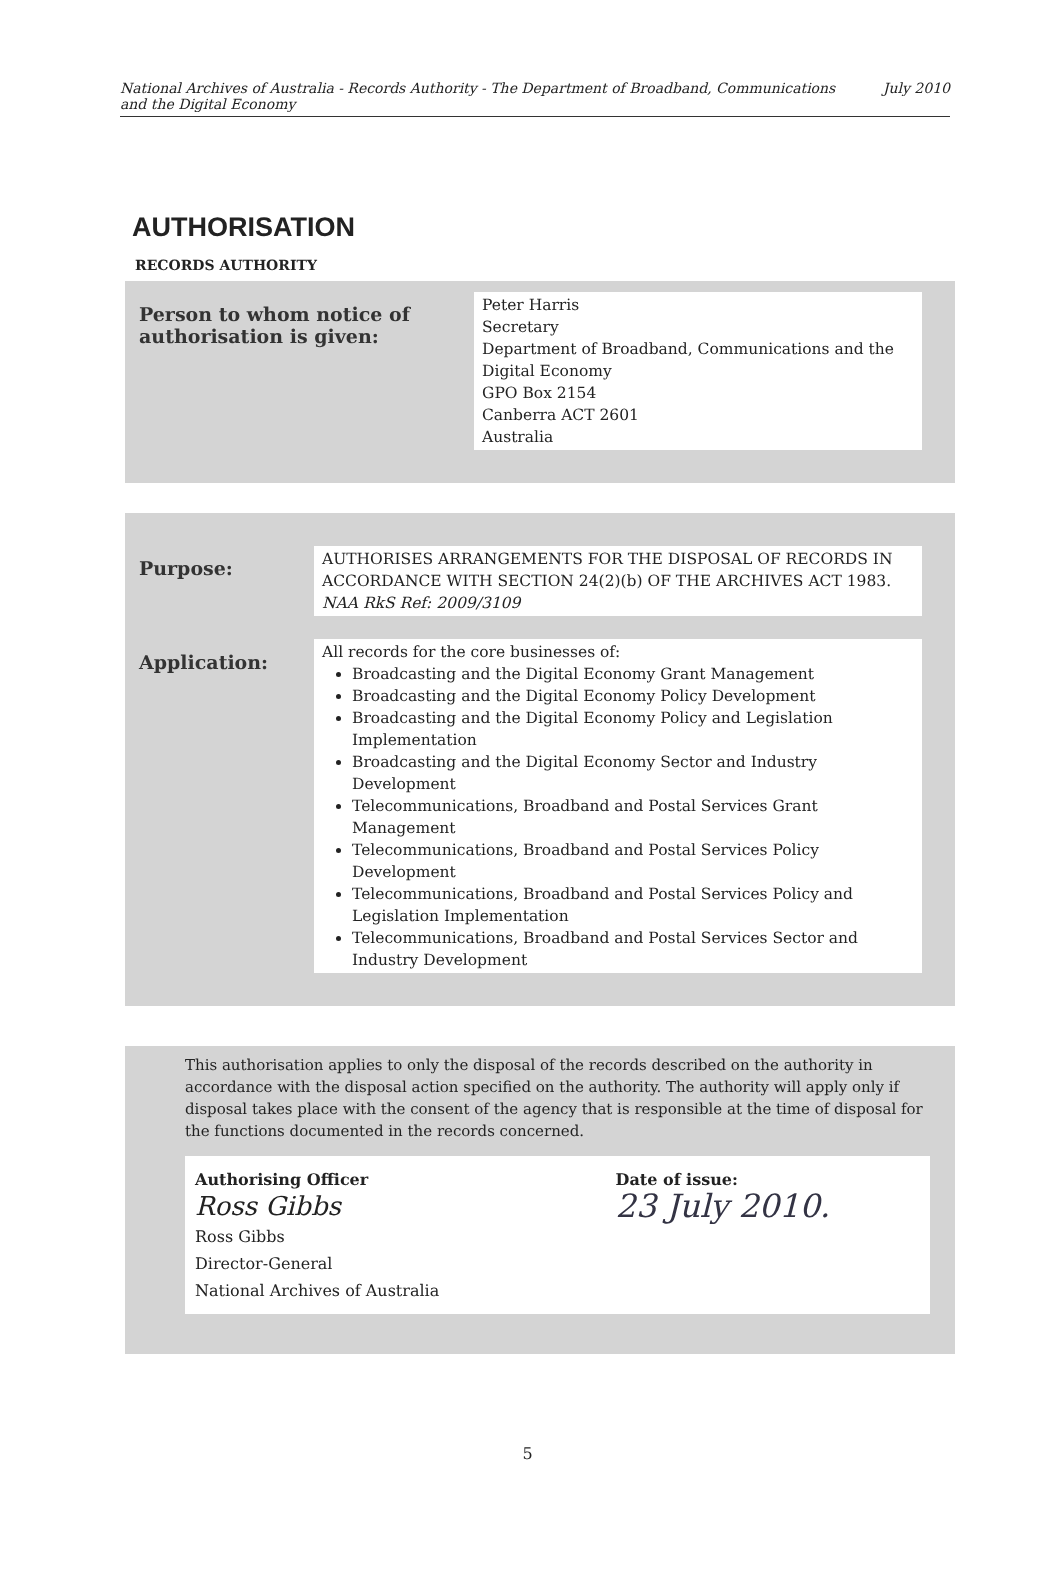National Archives of Australia - Records Authority - The Department of Broadband, Communications
and the Digital Economy July 2010
AUTHORISATION
RECORDS AUTHORITY
| Person to whom notice of authorisation is given: | Peter Harris Secretary Department of Broadband, Communications and the Digital Economy GPO Box 2154 Canberra ACT 2601 Australia |
| Purpose: | AUTHORISES ARRANGEMENTS FOR THE DISPOSAL OF RECORDS IN ACCORDANCE WITH SECTION 24(2)(b) OF THE ARCHIVES ACT 1983. NAA RkS Ref: 2009/3109 |
| Application: | All records for the core businesses of: Broadcasting and the Digital Economy Grant Management Broadcasting and the Digital Economy Policy Development Broadcasting and the Digital Economy Policy and Legislation Implementation Broadcasting and the Digital Economy Sector and Industry Development Telecommunications, Broadband and Postal Services Grant Management Telecommunications, Broadband and Postal Services Policy Development Telecommunications, Broadband and Postal Services Policy and Legislation Implementation Telecommunications, Broadband and Postal Services Sector and Industry Development |
This authorisation applies to only the disposal of the records described on the authority in accordance with the disposal action specified on the authority. The authority will apply only if disposal takes place with the consent of the agency that is responsible at the time of disposal for the functions documented in the records concerned.
Authorising Officer
Ross Gibbs
Ross Gibbs
Director-General
National Archives of Australia
Date of issue:
23 July 2010.
5